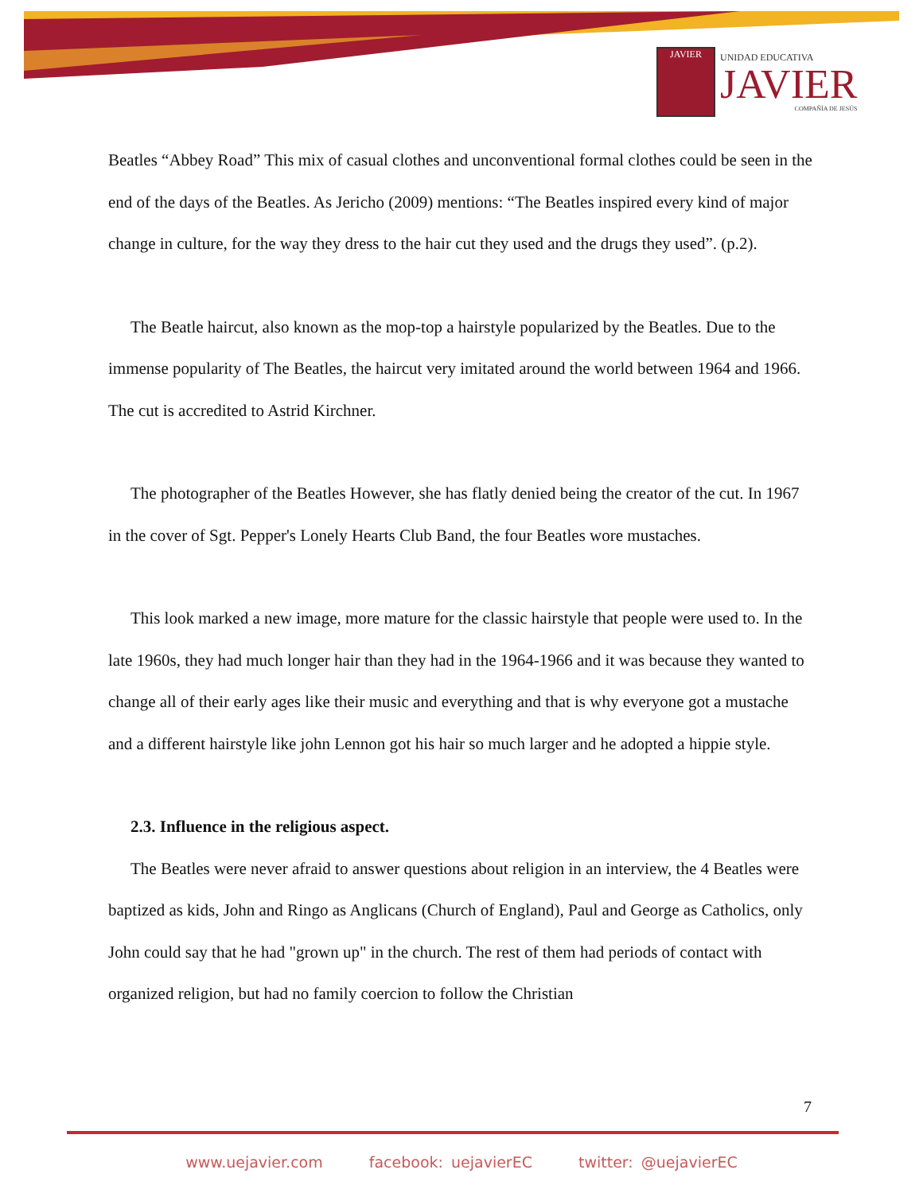JAVIER
UNIDAD EDUCATIVA
JAVIER
COMPAÑÍA DE JESÚS
Beatles “Abbey Road” This mix of casual clothes and unconventional formal clothes could be seen in the end of the days of the Beatles. As Jericho (2009) mentions: “The Beatles inspired every kind of major change in culture, for the way they dress to the hair cut they used and the drugs they used”. (p.2).
The Beatle haircut, also known as the mop-top a hairstyle popularized by the Beatles. Due to the immense popularity of The Beatles, the haircut very imitated around the world between 1964 and 1966. The cut is accredited to Astrid Kirchner.
The photographer of the Beatles However, she has flatly denied being the creator of the cut. In 1967 in the cover of Sgt. Pepper's Lonely Hearts Club Band, the four Beatles wore mustaches.
This look marked a new image, more mature for the classic hairstyle that people were used to. In the late 1960s, they had much longer hair than they had in the 1964-1966 and it was because they wanted to change all of their early ages like their music and everything and that is why everyone got a mustache and a different hairstyle like john Lennon got his hair so much larger and he adopted a hippie style.
2.3. Influence in the religious aspect.
The Beatles were never afraid to answer questions about religion in an interview, the 4 Beatles were baptized as kids, John and Ringo as Anglicans (Church of England), Paul and George as Catholics, only John could say that he had "grown up" in the church. The rest of them had periods of contact with organized religion, but had no family coercion to follow the Christian
7
www.uejavier.com facebook: uejavierEC twitter: @uejavierEC